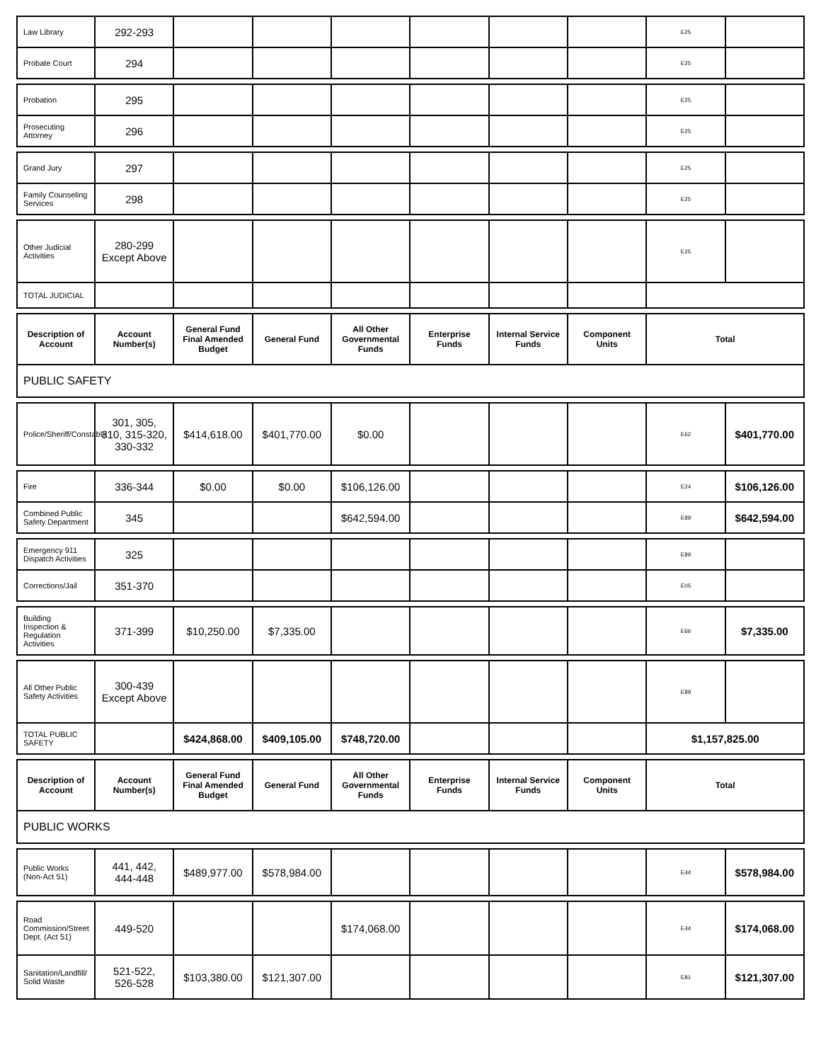| Law Library | 292-293 | | | | | | | E25 | |
| Probate Court | 294 | | | | | | | E25 | |
| Probation | 295 | | | | | | | E25 | |
| Prosecuting Attorney | 296 | | | | | | | E25 | |
| Grand Jury | 297 | | | | | | | E25 | |
| Family Counseling Services | 298 | | | | | | | E25 | |
| Other Judicial Activities | 280-299 Except Above | | | | | | | E25 | |
| TOTAL JUDICIAL | | | | | | | | | |
| Description of Account | Account Number(s) | General Fund Final Amended Budget | General Fund | All Other Governmental Funds | Enterprise Funds | Internal Service Funds | Component Units | Total |
| --- | --- | --- | --- | --- | --- | --- | --- | --- |
| PUBLIC SAFETY | | | | | | | | |
| Police/Sheriff/Constable | 301, 305, 310, 315-320, 330-332 | $414,618.00 | $401,770.00 | $0.00 | | | | E62 | $401,770.00 |
| Fire | 336-344 | $0.00 | $0.00 | $106,126.00 | | | | E24 | $106,126.00 |
| Combined Public Safety Department | 345 | | | $642,594.00 | | | | E89 | $642,594.00 |
| Emergency 911 Dispatch Activities | 325 | | | | | | | E89 | |
| Corrections/Jail | 351-370 | | | | | | | E05 | |
| Building Inspection & Regulation Activities | 371-399 | $10,250.00 | $7,335.00 | | | | | E66 | $7,335.00 |
| All Other Public Safety Activities | 300-439 Except Above | | | | | | | E89 | |
| TOTAL PUBLIC SAFETY | | $424,868.00 | $409,105.00 | $748,720.00 | | | | $1,157,825.00 | |
| Description of Account | Account Number(s) | General Fund Final Amended Budget | General Fund | All Other Governmental Funds | Enterprise Funds | Internal Service Funds | Component Units | Total |
| --- | --- | --- | --- | --- | --- | --- | --- | --- |
| PUBLIC WORKS | | | | | | | | |
| Public Works (Non-Act 51) | 441, 442, 444-448 | $489,977.00 | $578,984.00 | | | | | E44 | $578,984.00 |
| Road Commission/Street Dept. (Act 51) | 449-520 | | | $174,068.00 | | | | E44 | $174,068.00 |
| Sanitation/Landfill/ Solid Waste | 521-522, 526-528 | $103,380.00 | $121,307.00 | | | | | E81 | $121,307.00 |